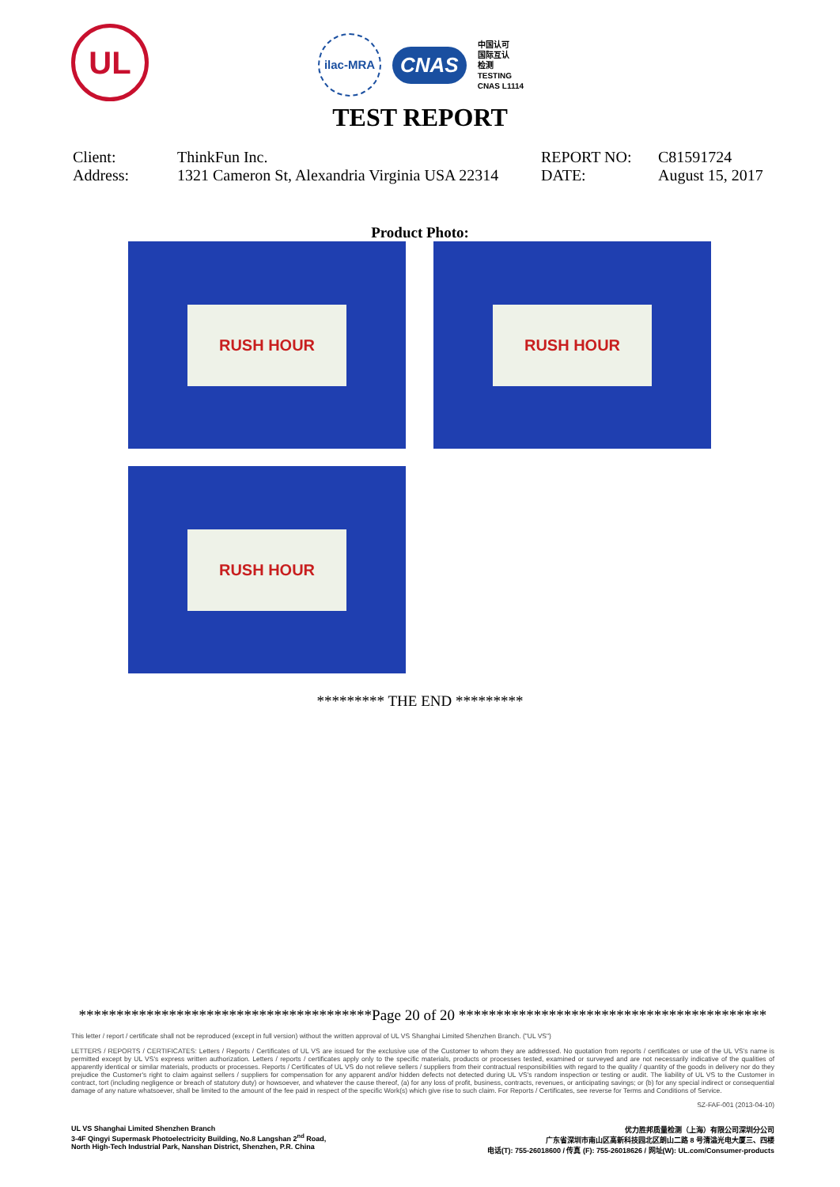UL
ilac-MRA
CNAS
中国认可
国际互认
检测
TESTING
CNAS L1114
TEST REPORT
| Client: | ThinkFun Inc. | REPORT NO: | C81591724 |
| Address: | 1321 Cameron St, Alexandria Virginia USA 22314 | DATE: | August 15, 2017 |
Product Photo:
RUSH HOUR
RUSH HOUR
RUSH HOUR
********* THE END *********
***************************************Page 20 of 20 *****************************************
This letter / report / certificate shall not be reproduced (except in full version) without the written approval of UL VS Shanghai Limited Shenzhen Branch. ("UL VS")
LETTERS / REPORTS / CERTIFICATES: Letters / Reports / Certificates of UL VS are issued for the exclusive use of the Customer to whom they are addressed. No quotation from reports / certificates or use of the UL VS's name is permitted except by UL VS's express written authorization. Letters / reports / certificates apply only to the specific materials, products or processes tested, examined or surveyed and are not necessarily indicative of the qualities of apparently identical or similar materials, products or processes. Reports / Certificates of UL VS do not relieve sellers / suppliers from their contractual responsibilities with regard to the quality / quantity of the goods in delivery nor do they prejudice the Customer's right to claim against sellers / suppliers for compensation for any apparent and/or hidden defects not detected during UL VS's random inspection or testing or audit. The liability of UL VS to the Customer in contract, tort (including negligence or breach of statutory duty) or howsoever, and whatever the cause thereof, (a) for any loss of profit, business, contracts, revenues, or anticipating savings; or (b) for any special indirect or consequential damage of any nature whatsoever, shall be limited to the amount of the fee paid in respect of the specific Work(s) which give rise to such claim. For Reports / Certificates, see reverse for Terms and Conditions of Service.
SZ-FAF-001 (2013-04-10)
UL VS Shanghai Limited Shenzhen Branch
3-4F Qingyi Supermask Photoelectricity Building, No.8 Langshan 2<sup>nd</sup> Road,
North High-Tech Industrial Park, Nanshan District, Shenzhen, P.R. China
优力胜邦质量检测（上海）有限公司深圳分公司
广东省深圳市南山区高新科技园北区朗山二路 8 号清溢光电大厦三、四楼
电话(T): 755-26018600 / 传真 (F): 755-26018626 / 网址(W): UL.com/Consumer-products